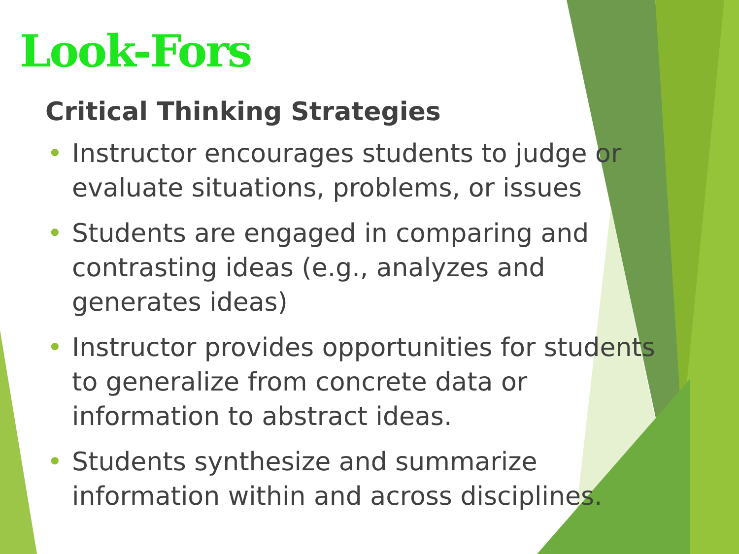Look-Fors
Critical Thinking Strategies
• Instructor encourages students to judge or evaluate situations, problems, or issues
• Students are engaged in comparing and contrasting ideas (e.g., analyzes and generates ideas)
• Instructor provides opportunities for students to generalize from concrete data or information to abstract ideas.
• Students synthesize and summarize information within and across disciplines.